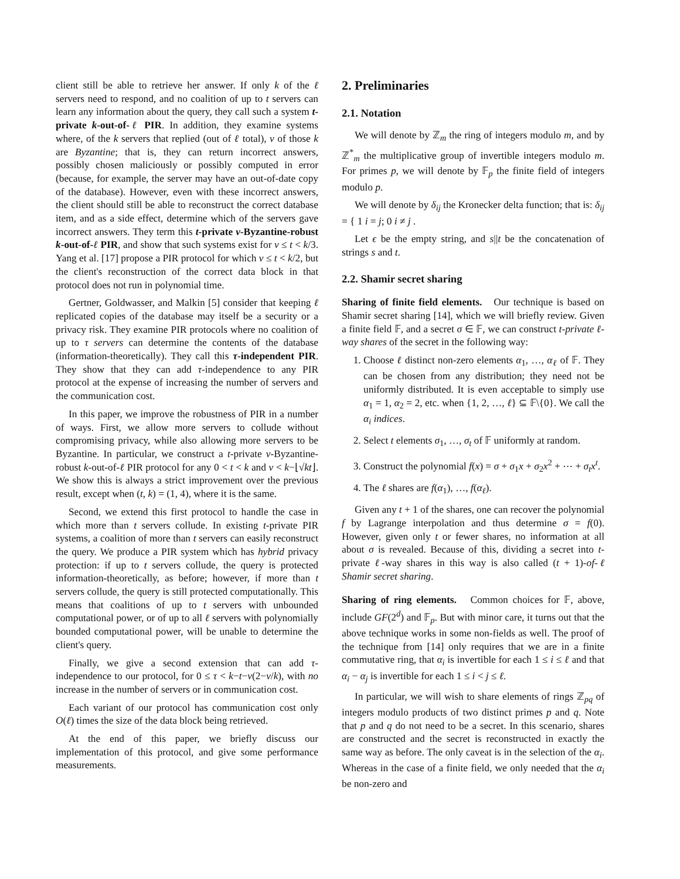client still be able to retrieve her answer. If only k of the ℓ servers need to respond, and no coalition of up to t servers can learn any information about the query, they call such a system t-private k-out-of-ℓ PIR. In addition, they examine systems where, of the k servers that replied (out of ℓ total), v of those k are Byzantine; that is, they can return incorrect answers, possibly chosen maliciously or possibly computed in error (because, for example, the server may have an out-of-date copy of the database). However, even with these incorrect answers, the client should still be able to reconstruct the correct database item, and as a side effect, determine which of the servers gave incorrect answers. They term this t-private v-Byzantine-robust k-out-of-ℓ PIR, and show that such systems exist for v ≤ t < k/3. Yang et al. [17] propose a PIR protocol for which v ≤ t < k/2, but the client's reconstruction of the correct data block in that protocol does not run in polynomial time.
Gertner, Goldwasser, and Malkin [5] consider that keeping ℓ replicated copies of the database may itself be a security or a privacy risk. They examine PIR protocols where no coalition of up to τ servers can determine the contents of the database (information-theoretically). They call this τ-independent PIR. They show that they can add τ-independence to any PIR protocol at the expense of increasing the number of servers and the communication cost.
In this paper, we improve the robustness of PIR in a number of ways. First, we allow more servers to collude without compromising privacy, while also allowing more servers to be Byzantine. In particular, we construct a t-private v-Byzantine-robust k-out-of-ℓ PIR protocol for any 0 < t < k and v < k−⌊√kt⌋. We show this is always a strict improvement over the previous result, except when (t, k) = (1, 4), where it is the same.
Second, we extend this first protocol to handle the case in which more than t servers collude. In existing t-private PIR systems, a coalition of more than t servers can easily reconstruct the query. We produce a PIR system which has hybrid privacy protection: if up to t servers collude, the query is protected information-theoretically, as before; however, if more than t servers collude, the query is still protected computationally. This means that coalitions of up to t servers with unbounded computational power, or of up to all ℓ servers with polynomially bounded computational power, will be unable to determine the client's query.
Finally, we give a second extension that can add τ-independence to our protocol, for 0 ≤ τ < k−t−v(2−v/k), with no increase in the number of servers or in communication cost.
Each variant of our protocol has communication cost only O(ℓ) times the size of the data block being retrieved.
At the end of this paper, we briefly discuss our implementation of this protocol, and give some performance measurements.
2. Preliminaries
2.1. Notation
We will denote by ℤ<sub>m</sub> the ring of integers modulo m, and by ℤ<sup>*</sup><sub>m</sub> the multiplicative group of invertible integers modulo m. For primes p, we will denote by 𝔽<sub>p</sub> the finite field of integers modulo p.
We will denote by δ<sub>ij</sub> the Kronecker delta function; that is: δ<sub>ij</sub> = { 1 i = j; 0 i ≠ j .
Let ϵ be the empty string, and s||t be the concatenation of strings s and t.
2.2. Shamir secret sharing
Sharing of finite field elements. Our technique is based on Shamir secret sharing [14], which we will briefly review. Given a finite field 𝔽, and a secret σ ∈ 𝔽, we can construct t-private ℓ-way shares of the secret in the following way:
1. Choose ℓ distinct non-zero elements α<sub>1</sub>, …, α<sub>ℓ</sub> of 𝔽. They can be chosen from any distribution; they need not be uniformly distributed. It is even acceptable to simply use α<sub>1</sub> = 1, α<sub>2</sub> = 2, etc. when {1, 2, …, ℓ} ⊆ 𝔽\{0}. We call the α<sub>i</sub> indices.
2. Select t elements σ<sub>1</sub>, …, σ<sub>t</sub> of 𝔽 uniformly at random.
3. Construct the polynomial f(x) = σ + σ<sub>1</sub>x + σ<sub>2</sub>x<sup>2</sup> + ⋯ + σ<sub>t</sub>x<sup>t</sup>.
4. The ℓ shares are f(α<sub>1</sub>), …, f(α<sub>ℓ</sub>).
Given any t + 1 of the shares, one can recover the polynomial f by Lagrange interpolation and thus determine σ = f(0). However, given only t or fewer shares, no information at all about σ is revealed. Because of this, dividing a secret into t-private ℓ-way shares in this way is also called (t + 1)-of-ℓ Shamir secret sharing.
Sharing of ring elements. Common choices for 𝔽, above, include GF(2<sup>d</sup>) and 𝔽<sub>p</sub>. But with minor care, it turns out that the above technique works in some non-fields as well. The proof of the technique from [14] only requires that we are in a finite commutative ring, that α<sub>i</sub> is invertible for each 1 ≤ i ≤ ℓ and that α<sub>i</sub> − α<sub>j</sub> is invertible for each 1 ≤ i < j ≤ ℓ.
In particular, we will wish to share elements of rings ℤ<sub>pq</sub> of integers modulo products of two distinct primes p and q. Note that p and q do not need to be a secret. In this scenario, shares are constructed and the secret is reconstructed in exactly the same way as before. The only caveat is in the selection of the α<sub>i</sub>. Whereas in the case of a finite field, we only needed that the α<sub>i</sub> be non-zero and